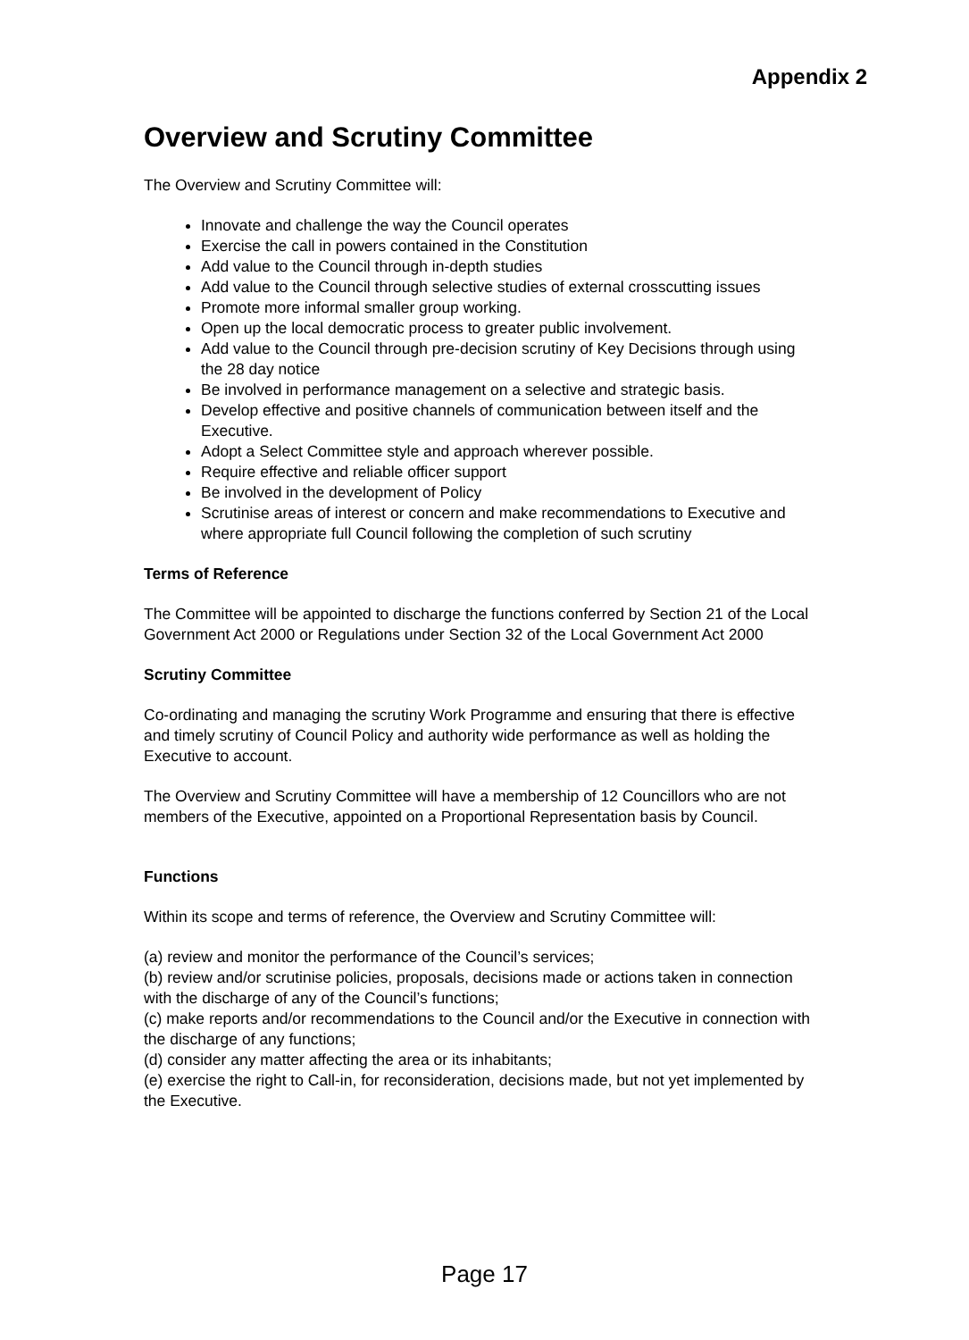Appendix 2
Overview and Scrutiny Committee
The Overview and Scrutiny Committee will:
Innovate and challenge the way the Council operates
Exercise the call in powers contained in the Constitution
Add value to the Council through in-depth studies
Add value to the Council through selective studies of external crosscutting issues
Promote more informal smaller group working.
Open up the local democratic process to greater public involvement.
Add value to the Council through pre-decision scrutiny of Key Decisions through using the 28 day notice
Be involved in performance management on a selective and strategic basis.
Develop effective and positive channels of communication between itself and the Executive.
Adopt a Select Committee style and approach wherever possible.
Require effective and reliable officer support
Be involved in the development of Policy
Scrutinise areas of interest or concern and make recommendations to Executive and where appropriate full Council following the completion of such scrutiny
Terms of Reference
The Committee will be appointed to discharge the functions conferred by Section 21 of the Local Government Act 2000 or Regulations under Section 32 of the Local Government Act 2000
Scrutiny Committee
Co-ordinating and managing the scrutiny Work Programme and ensuring that there is effective and timely scrutiny of Council Policy and authority wide performance as well as holding the Executive to account.
The Overview and Scrutiny Committee will have a membership of 12 Councillors who are not members of the Executive, appointed on a Proportional Representation basis by Council.
Functions
Within its scope and terms of reference, the Overview and Scrutiny Committee will:
(a) review and monitor the performance of the Council’s services;
(b) review and/or scrutinise policies, proposals, decisions made or actions taken in connection with the discharge of any of the Council’s functions;
(c) make reports and/or recommendations to the Council and/or the Executive in connection with the discharge of any functions;
(d) consider any matter affecting the area or its inhabitants;
(e) exercise the right to Call-in, for reconsideration, decisions made, but not yet implemented by the Executive.
Page 17